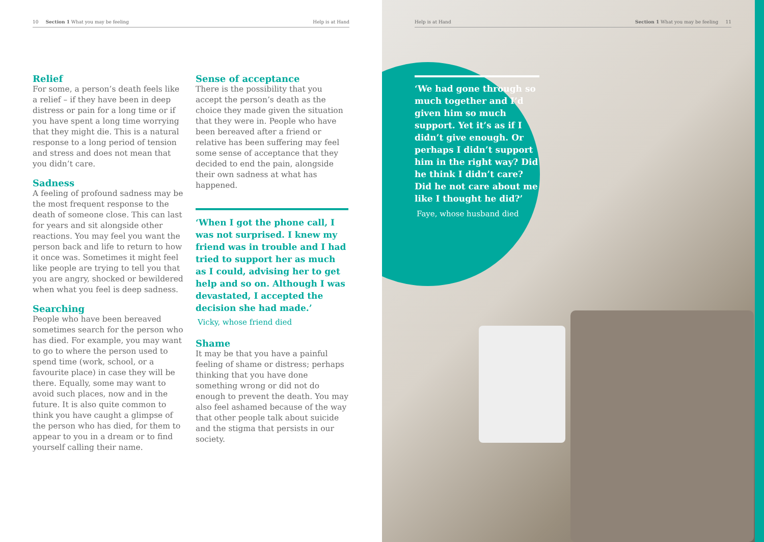10 Section 1 What you may be feeling Help is at Hand
Relief
For some, a person’s death feels like a relief – if they have been in deep distress or pain for a long time or if you have spent a long time worrying that they might die. This is a natural response to a long period of tension and stress and does not mean that you didn’t care.
Sadness
A feeling of profound sadness may be the most frequent response to the death of someone close. This can last for years and sit alongside other reactions. You may feel you want the person back and life to return to how it once was. Sometimes it might feel like people are trying to tell you that you are angry, shocked or bewildered when what you feel is deep sadness.
Searching
People who have been bereaved sometimes search for the person who has died. For example, you may want to go to where the person used to spend time (work, school, or a favourite place) in case they will be there. Equally, some may want to avoid such places, now and in the future. It is also quite common to think you have caught a glimpse of the person who has died, for them to appear to you in a dream or to find yourself calling their name.
Sense of acceptance
There is the possibility that you accept the person’s death as the choice they made given the situation that they were in. People who have been bereaved after a friend or relative has been suffering may feel some sense of acceptance that they decided to end the pain, alongside their own sadness at what has happened.
‘When I got the phone call, I was not surprised. I knew my friend was in trouble and I had tried to support her as much as I could, advising her to get help and so on. Although I was devastated, I accepted the decision she had made.’
Vicky, whose friend died
Shame
It may be that you have a painful feeling of shame or distress; perhaps thinking that you have done something wrong or did not do enough to prevent the death. You may also feel ashamed because of the way that other people talk about suicide and the stigma that persists in our society.
Help is at Hand Section 1 What you may be feeling 11
‘We had gone through so much together and I’d given him so much support. Yet it’s as if I didn’t give enough. Or perhaps I didn’t support him in the right way? Did he think I didn’t care? Did he not care about me like I thought he did?’
Faye, whose husband died